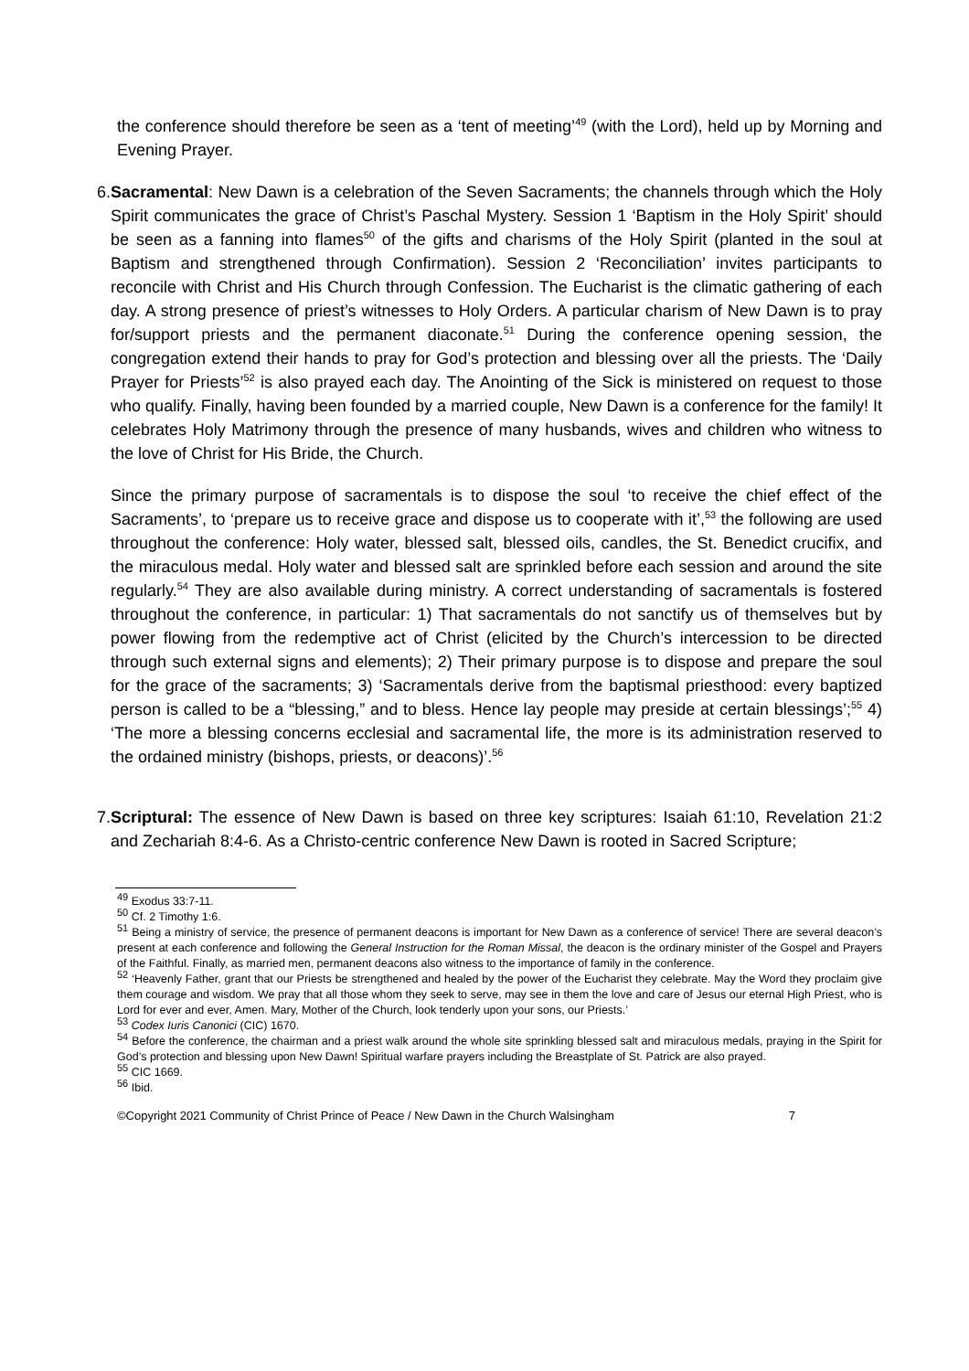the conference should therefore be seen as a ‘tent of meeting’<sup>49</sup> (with the Lord), held up by Morning and Evening Prayer.
6. Sacramental: New Dawn is a celebration of the Seven Sacraments; the channels through which the Holy Spirit communicates the grace of Christ’s Paschal Mystery. Session 1 ‘Baptism in the Holy Spirit’ should be seen as a fanning into flames<sup>50</sup> of the gifts and charisms of the Holy Spirit (planted in the soul at Baptism and strengthened through Confirmation). Session 2 ‘Reconciliation’ invites participants to reconcile with Christ and His Church through Confession. The Eucharist is the climatic gathering of each day. A strong presence of priest’s witnesses to Holy Orders. A particular charism of New Dawn is to pray for/support priests and the permanent diaconate.<sup>51</sup> During the conference opening session, the congregation extend their hands to pray for God’s protection and blessing over all the priests. The ‘Daily Prayer for Priests’<sup>52</sup> is also prayed each day. The Anointing of the Sick is ministered on request to those who qualify. Finally, having been founded by a married couple, New Dawn is a conference for the family! It celebrates Holy Matrimony through the presence of many husbands, wives and children who witness to the love of Christ for His Bride, the Church.
Since the primary purpose of sacramentals is to dispose the soul ‘to receive the chief effect of the Sacraments’, to ‘prepare us to receive grace and dispose us to cooperate with it’,<sup>53</sup> the following are used throughout the conference: Holy water, blessed salt, blessed oils, candles, the St. Benedict crucifix, and the miraculous medal. Holy water and blessed salt are sprinkled before each session and around the site regularly.<sup>54</sup> They are also available during ministry. A correct understanding of sacramentals is fostered throughout the conference, in particular: 1) That sacramentals do not sanctify us of themselves but by power flowing from the redemptive act of Christ (elicited by the Church’s intercession to be directed through such external signs and elements); 2) Their primary purpose is to dispose and prepare the soul for the grace of the sacraments; 3) ‘Sacramentals derive from the baptismal priesthood: every baptized person is called to be a “blessing,” and to bless. Hence lay people may preside at certain blessings’;<sup>55</sup> 4) ‘The more a blessing concerns ecclesial and sacramental life, the more is its administration reserved to the ordained ministry (bishops, priests, or deacons)’.<sup>56</sup>
7. Scriptural: The essence of New Dawn is based on three key scriptures: Isaiah 61:10, Revelation 21:2 and Zechariah 8:4-6. As a Christo-centric conference New Dawn is rooted in Sacred Scripture;
<sup>49</sup> Exodus 33:7-11.
<sup>50</sup> Cf. 2 Timothy 1:6.
<sup>51</sup> Being a ministry of service, the presence of permanent deacons is important for New Dawn as a conference of service! There are several deacon’s present at each conference and following the General Instruction for the Roman Missal, the deacon is the ordinary minister of the Gospel and Prayers of the Faithful. Finally, as married men, permanent deacons also witness to the importance of family in the conference.
<sup>52</sup> ‘Heavenly Father, grant that our Priests be strengthened and healed by the power of the Eucharist they celebrate. May the Word they proclaim give them courage and wisdom. We pray that all those whom they seek to serve, may see in them the love and care of Jesus our eternal High Priest, who is Lord for ever and ever, Amen. Mary, Mother of the Church, look tenderly upon your sons, our Priests.’
<sup>53</sup> Codex Iuris Canonici (CIC) 1670.
<sup>54</sup> Before the conference, the chairman and a priest walk around the whole site sprinkling blessed salt and miraculous medals, praying in the Spirit for God’s protection and blessing upon New Dawn! Spiritual warfare prayers including the Breastplate of St. Patrick are also prayed.
<sup>55</sup> CIC 1669.
<sup>56</sup> Ibid.
©Copyright 2021 Community of Christ Prince of Peace / New Dawn in the Church Walsingham 7